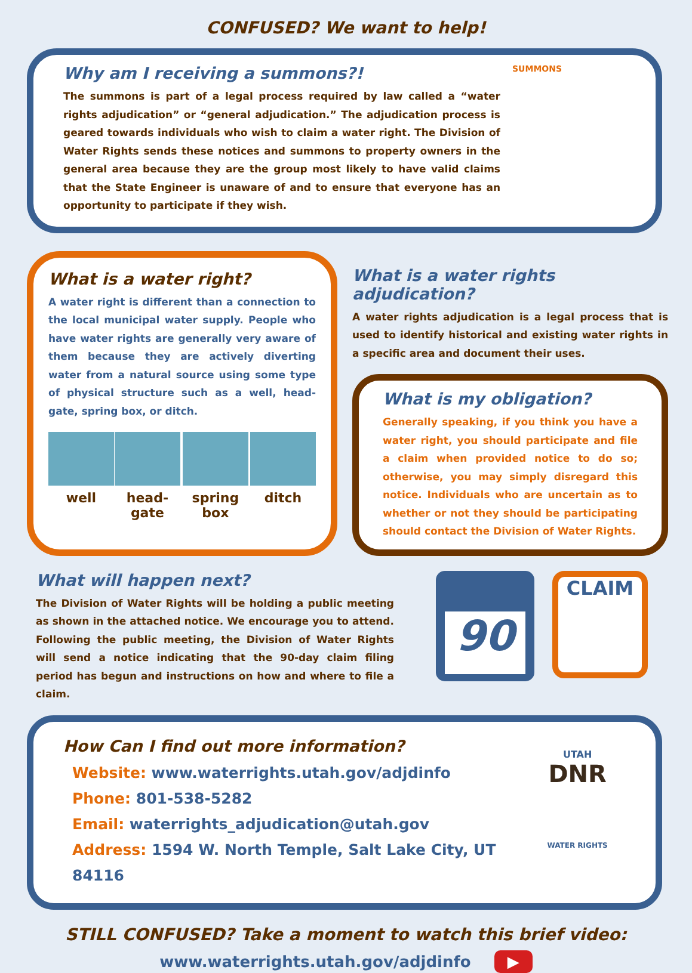CONFUSED? We want to help!
Why am I receiving a summons?!
The summons is part of a legal process required by law called a “water rights adjudication” or “general adjudication.” The adjudication process is geared towards individuals who wish to claim a water right. The Division of Water Rights sends these notices and summons to property owners in the general area because they are the group most likely to have valid claims that the State Engineer is unaware of and to ensure that everyone has an opportunity to participate if they wish.
SUMMONS
What is a water right?
A water right is different than a connection to the local municipal water supply. People who have water rights are generally very aware of them because they are actively diverting water from a natural source using some type of physical structure such as a well, head-gate, spring box, or ditch.
well head-gate spring box ditch
What is a water rights adjudication?
A water rights adjudication is a legal process that is used to identify historical and existing water rights in a specific area and document their uses.
What is my obligation?
Generally speaking, if you think you have a water right, you should participate and file a claim when provided notice to do so; otherwise, you may simply disregard this notice. Individuals who are uncertain as to whether or not they should be participating should contact the Division of Water Rights.
What will happen next?
The Division of Water Rights will be holding a public meeting as shown in the attached notice. We encourage you to attend. Following the public meeting, the Division of Water Rights will send a notice indicating that the 90-day claim filing period has begun and instructions on how and where to file a claim.
90
CLAIM
How Can I find out more information?
Website: www.waterrights.utah.gov/adjdinfo
Phone: 801-538-5282
Email: waterrights_adjudication@utah.gov
Address: 1594 W. North Temple, Salt Lake City, UT 84116
UTAH
DNR
WATER RIGHTS
STILL CONFUSED? Take a moment to watch this brief video:
www.waterrights.utah.gov/adjdinfo ▶